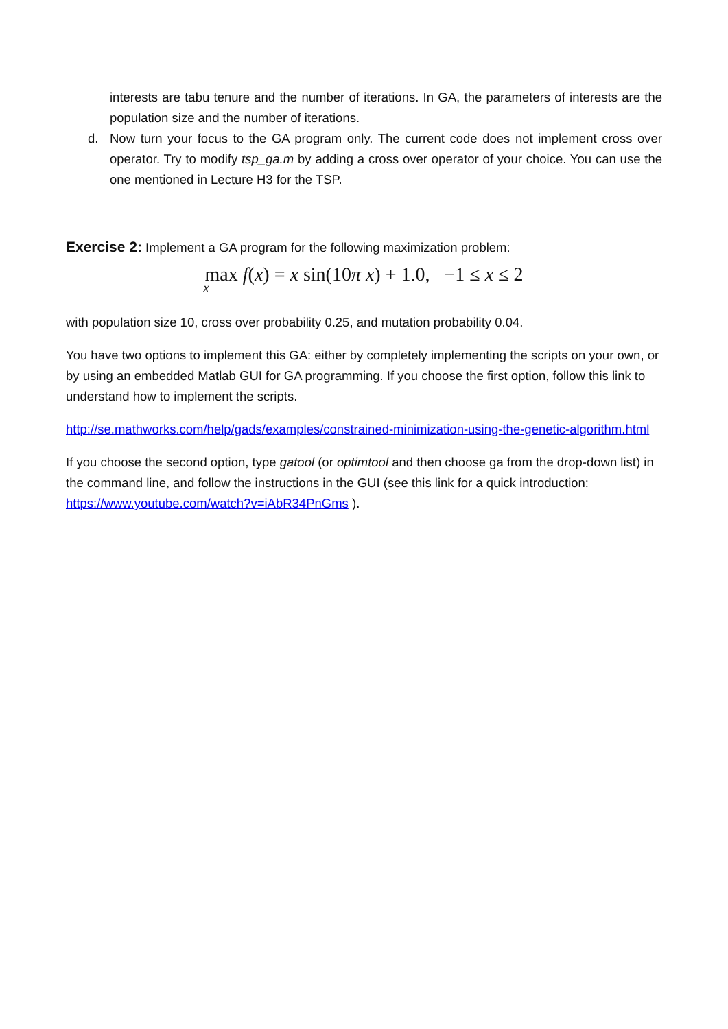interests are tabu tenure and the number of iterations. In GA, the parameters of interests are the population size and the number of iterations.
d. Now turn your focus to the GA program only. The current code does not implement cross over operator. Try to modify tsp_ga.m by adding a cross over operator of your choice. You can use the one mentioned in Lecture H3 for the TSP.
Exercise 2: Implement a GA program for the following maximization problem:
max f(x) = x sin(10π x) + 1.0, −1 ≤ x ≤ 2
x
with population size 10, cross over probability 0.25, and mutation probability 0.04.
You have two options to implement this GA: either by completely implementing the scripts on your own, or by using an embedded Matlab GUI for GA programming. If you choose the first option, follow this link to understand how to implement the scripts.
http://se.mathworks.com/help/gads/examples/constrained-minimization-using-the-genetic-algorithm.html
If you choose the second option, type gatool (or optimtool and then choose ga from the drop-down list) in the command line, and follow the instructions in the GUI (see this link for a quick introduction: https://www.youtube.com/watch?v=iAbR34PnGms ).